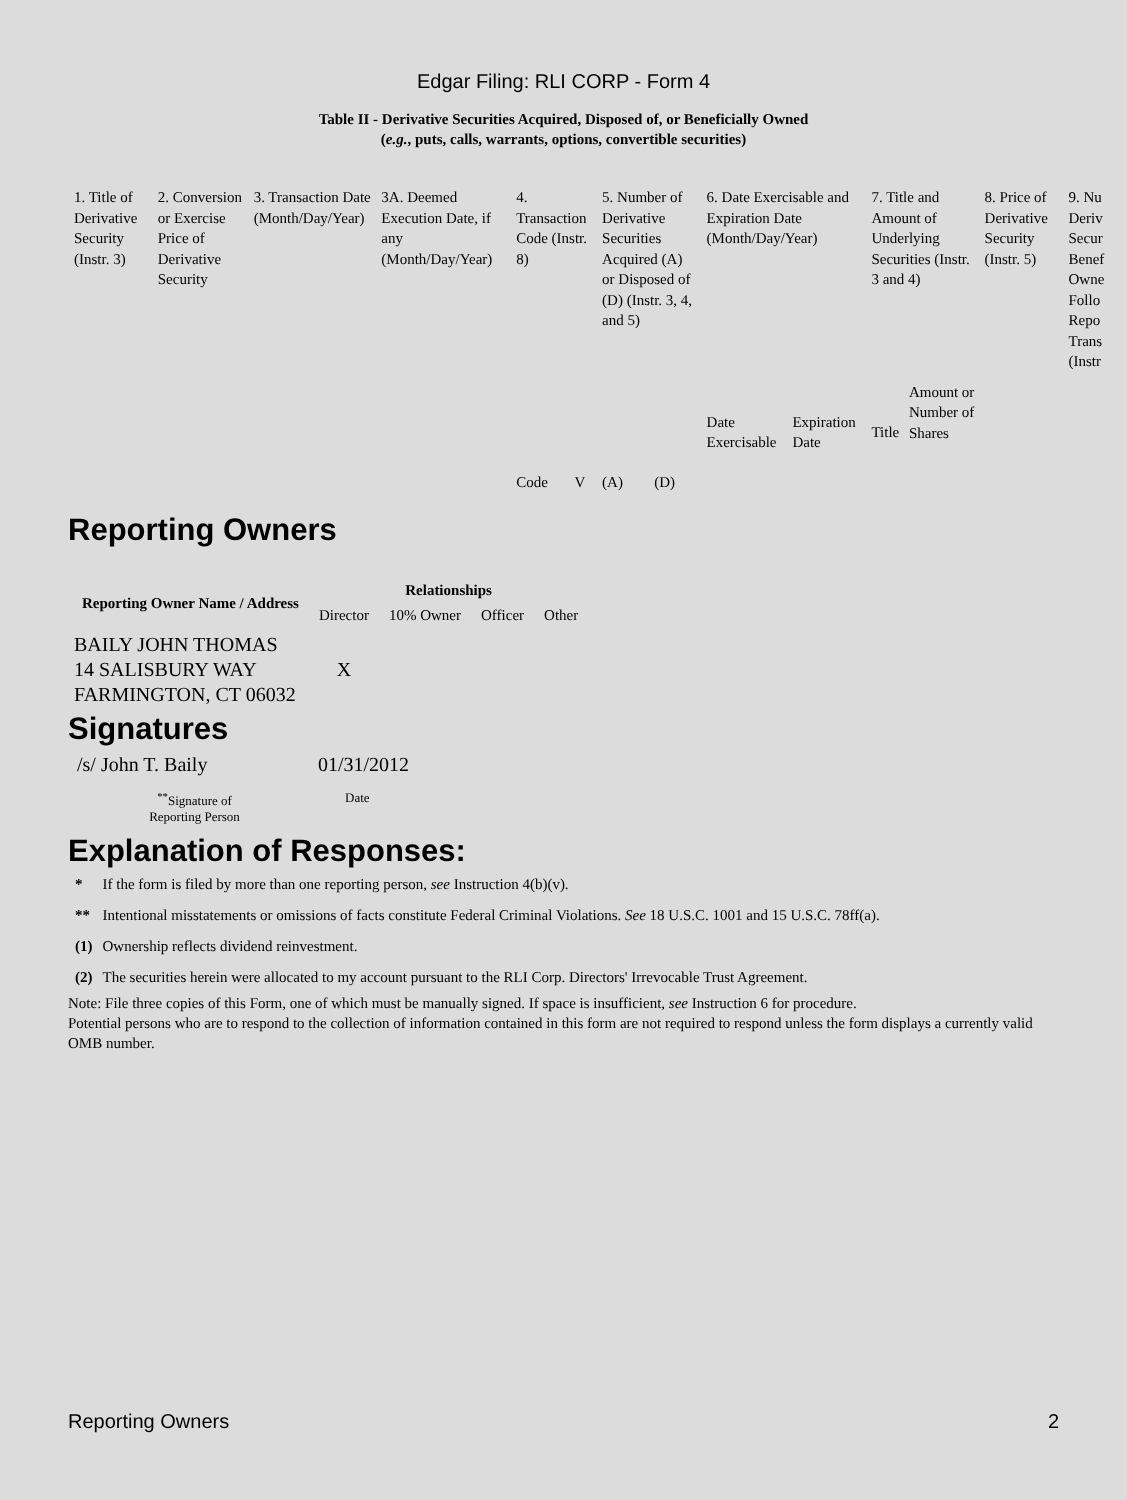Edgar Filing: RLI CORP - Form 4
Table II - Derivative Securities Acquired, Disposed of, or Beneficially Owned
(e.g., puts, calls, warrants, options, convertible securities)
| 1. Title of Derivative Security (Instr. 3) | 2. Conversion or Exercise Price of Derivative Security | 3. Transaction Date (Month/Day/Year) | 3A. Deemed Execution Date, if any (Month/Day/Year) | 4. Transaction Code (Instr. 8) | | 5. Number of Derivative Securities Acquired (A) or Disposed of (D) (Instr. 3, 4, and 5) | | 6. Date Exercisable and Expiration Date (Month/Day/Year) | | 7. Title and Amount of Underlying Securities (Instr. 3 and 4) | | 8. Price of Derivative Security (Instr. 5) | 9. Nu Deriv Secur Benef Owne Follo Repo Trans (Instr |
| | | | | Code | V | (A) | (D) | Date Exercisable | Expiration Date | Title | Amount or Number of Shares | | |
Reporting Owners
| Reporting Owner Name / Address | Relationships | | | |
| --- | --- | --- | --- | --- |
| | Director | 10% Owner | Officer | Other |
| BAILY JOHN THOMAS 14 SALISBURY WAY FARMINGTON, CT 06032 | X | | | |
Signatures
| /s/ John T. Baily | 01/31/2012 |
| <sup>**</sup> Signature of Reporting Person | Date |
Explanation of Responses:
| * | If the form is filed by more than one reporting person, see Instruction 4(b)(v). |
| ** | Intentional misstatements or omissions of facts constitute Federal Criminal Violations. See 18 U.S.C. 1001 and 15 U.S.C. 78ff(a). |
| (1) | Ownership reflects dividend reinvestment. |
| (2) | The securities herein were allocated to my account pursuant to the RLI Corp. Directors' Irrevocable Trust Agreement. |
Note: File three copies of this Form, one of which must be manually signed. If space is insufficient, see Instruction 6 for procedure.
Potential persons who are to respond to the collection of information contained in this form are not required to respond unless the form displays a currently valid OMB number.
Reporting Owners 2